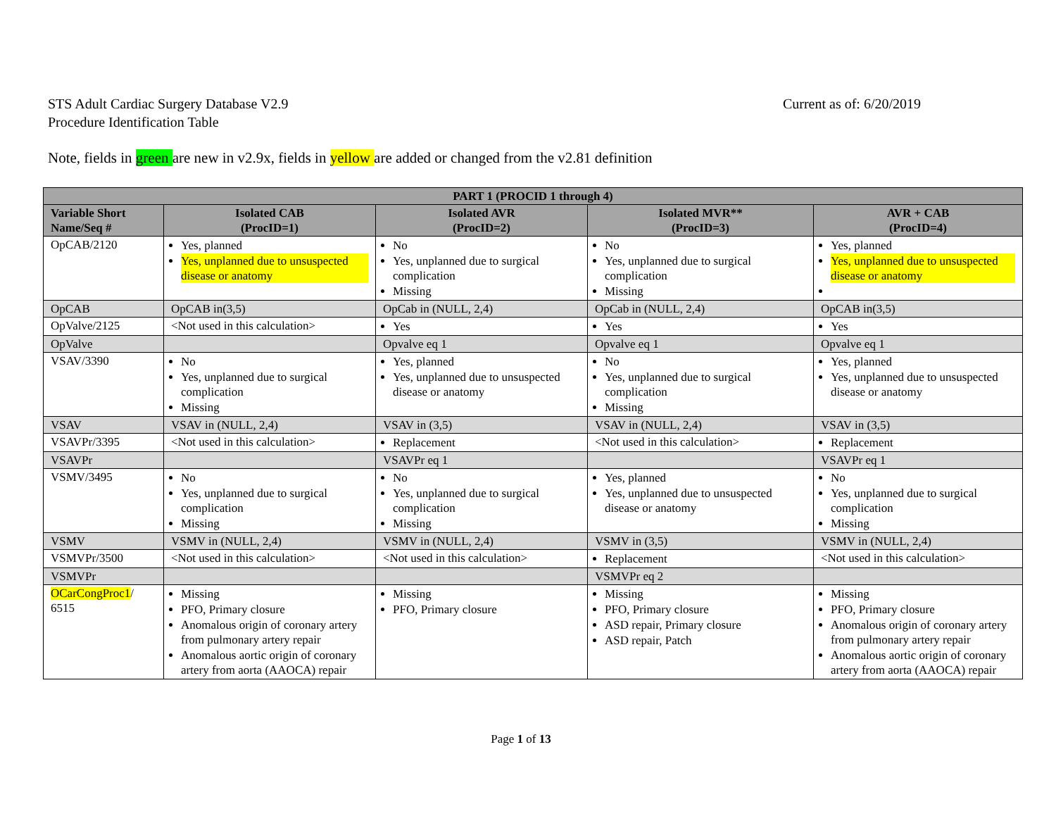Current as of: 6/20/2019 STS Adult Cardiac Surgery Database V2.9
Procedure Identification Table
Note, fields in green are new in v2.9x, fields in yellow are added or changed from the v2.81 definition
| PART 1 (PROCID 1 through 4) | | | | |
| --- | --- | --- | --- | --- |
| Variable Short Name/Seq # | Isolated CAB (ProcID=1) | Isolated AVR (ProcID=2) | Isolated MVR** (ProcID=3) | AVR + CAB (ProcID=4) |
| OpCAB/2120 | Yes, planned Yes, unplanned due to unsuspected disease or anatomy | No Yes, unplanned due to surgical complication Missing | No Yes, unplanned due to surgical complication Missing | Yes, planned Yes, unplanned due to unsuspected disease or anatomy |
| OpCAB | OpCAB in(3,5) | OpCab in (NULL, 2,4) | OpCab in (NULL, 2,4) | OpCAB in(3,5) |
| OpValve/2125 | <Not used in this calculation> | Yes | Yes | Yes |
| OpValve | | Opvalve eq 1 | Opvalve eq 1 | Opvalve eq 1 |
| VSAV/3390 | No Yes, unplanned due to surgical complication Missing | Yes, planned Yes, unplanned due to unsuspected disease or anatomy | No Yes, unplanned due to surgical complication Missing | Yes, planned Yes, unplanned due to unsuspected disease or anatomy |
| VSAV | VSAV in (NULL, 2,4) | VSAV in (3,5) | VSAV in (NULL, 2,4) | VSAV in (3,5) |
| VSAVPr/3395 | <Not used in this calculation> | Replacement | <Not used in this calculation> | Replacement |
| VSAVPr | | VSAVPr eq 1 | | VSAVPr eq 1 |
| VSMV/3495 | No Yes, unplanned due to surgical complication Missing | No Yes, unplanned due to surgical complication Missing | Yes, planned Yes, unplanned due to unsuspected disease or anatomy | No Yes, unplanned due to surgical complication Missing |
| VSMV | VSMV in (NULL, 2,4) | VSMV in (NULL, 2,4) | VSMV in (3,5) | VSMV in (NULL, 2,4) |
| VSMVPr/3500 | <Not used in this calculation> | <Not used in this calculation> | Replacement | <Not used in this calculation> |
| VSMVPr | | | VSMVPr eq 2 | |
| OCarCongProc1 / 6515 | Missing PFO, Primary closure Anomalous origin of coronary artery from pulmonary artery repair Anomalous aortic origin of coronary artery from aorta (AAOCA) repair | Missing PFO, Primary closure | Missing PFO, Primary closure ASD repair, Primary closure ASD repair, Patch | Missing PFO, Primary closure Anomalous origin of coronary artery from pulmonary artery repair Anomalous aortic origin of coronary artery from aorta (AAOCA) repair |
Page 1 of 13